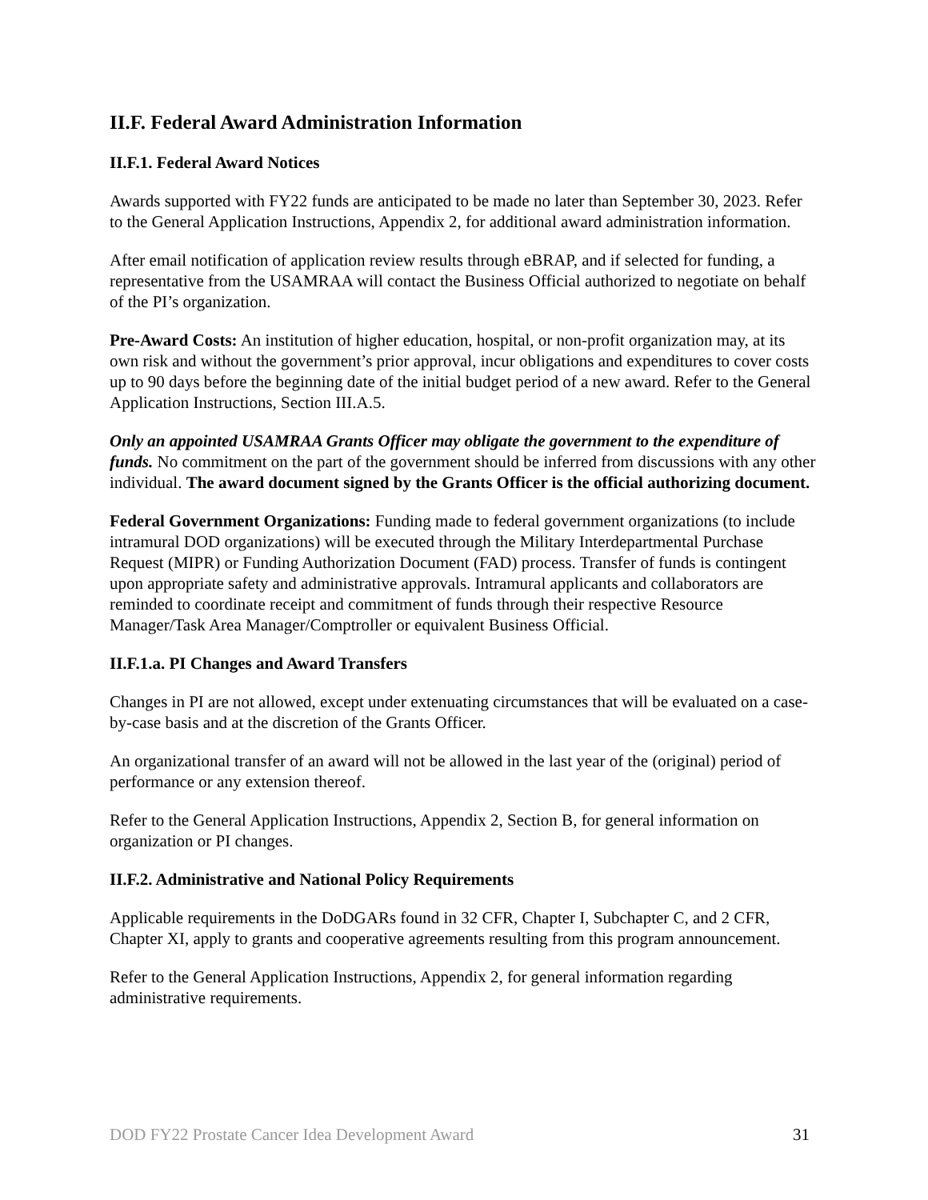II.F. Federal Award Administration Information
II.F.1. Federal Award Notices
Awards supported with FY22 funds are anticipated to be made no later than September 30, 2023. Refer to the General Application Instructions, Appendix 2, for additional award administration information.
After email notification of application review results through eBRAP, and if selected for funding, a representative from the USAMRAA will contact the Business Official authorized to negotiate on behalf of the PI’s organization.
Pre-Award Costs: An institution of higher education, hospital, or non-profit organization may, at its own risk and without the government’s prior approval, incur obligations and expenditures to cover costs up to 90 days before the beginning date of the initial budget period of a new award. Refer to the General Application Instructions, Section III.A.5.
Only an appointed USAMRAA Grants Officer may obligate the government to the expenditure of funds. No commitment on the part of the government should be inferred from discussions with any other individual. The award document signed by the Grants Officer is the official authorizing document.
Federal Government Organizations: Funding made to federal government organizations (to include intramural DOD organizations) will be executed through the Military Interdepartmental Purchase Request (MIPR) or Funding Authorization Document (FAD) process. Transfer of funds is contingent upon appropriate safety and administrative approvals. Intramural applicants and collaborators are reminded to coordinate receipt and commitment of funds through their respective Resource Manager/Task Area Manager/Comptroller or equivalent Business Official.
II.F.1.a. PI Changes and Award Transfers
Changes in PI are not allowed, except under extenuating circumstances that will be evaluated on a case-by-case basis and at the discretion of the Grants Officer.
An organizational transfer of an award will not be allowed in the last year of the (original) period of performance or any extension thereof.
Refer to the General Application Instructions, Appendix 2, Section B, for general information on organization or PI changes.
II.F.2. Administrative and National Policy Requirements
Applicable requirements in the DoDGARs found in 32 CFR, Chapter I, Subchapter C, and 2 CFR, Chapter XI, apply to grants and cooperative agreements resulting from this program announcement.
Refer to the General Application Instructions, Appendix 2, for general information regarding administrative requirements.
DOD FY22 Prostate Cancer Idea Development Award 31